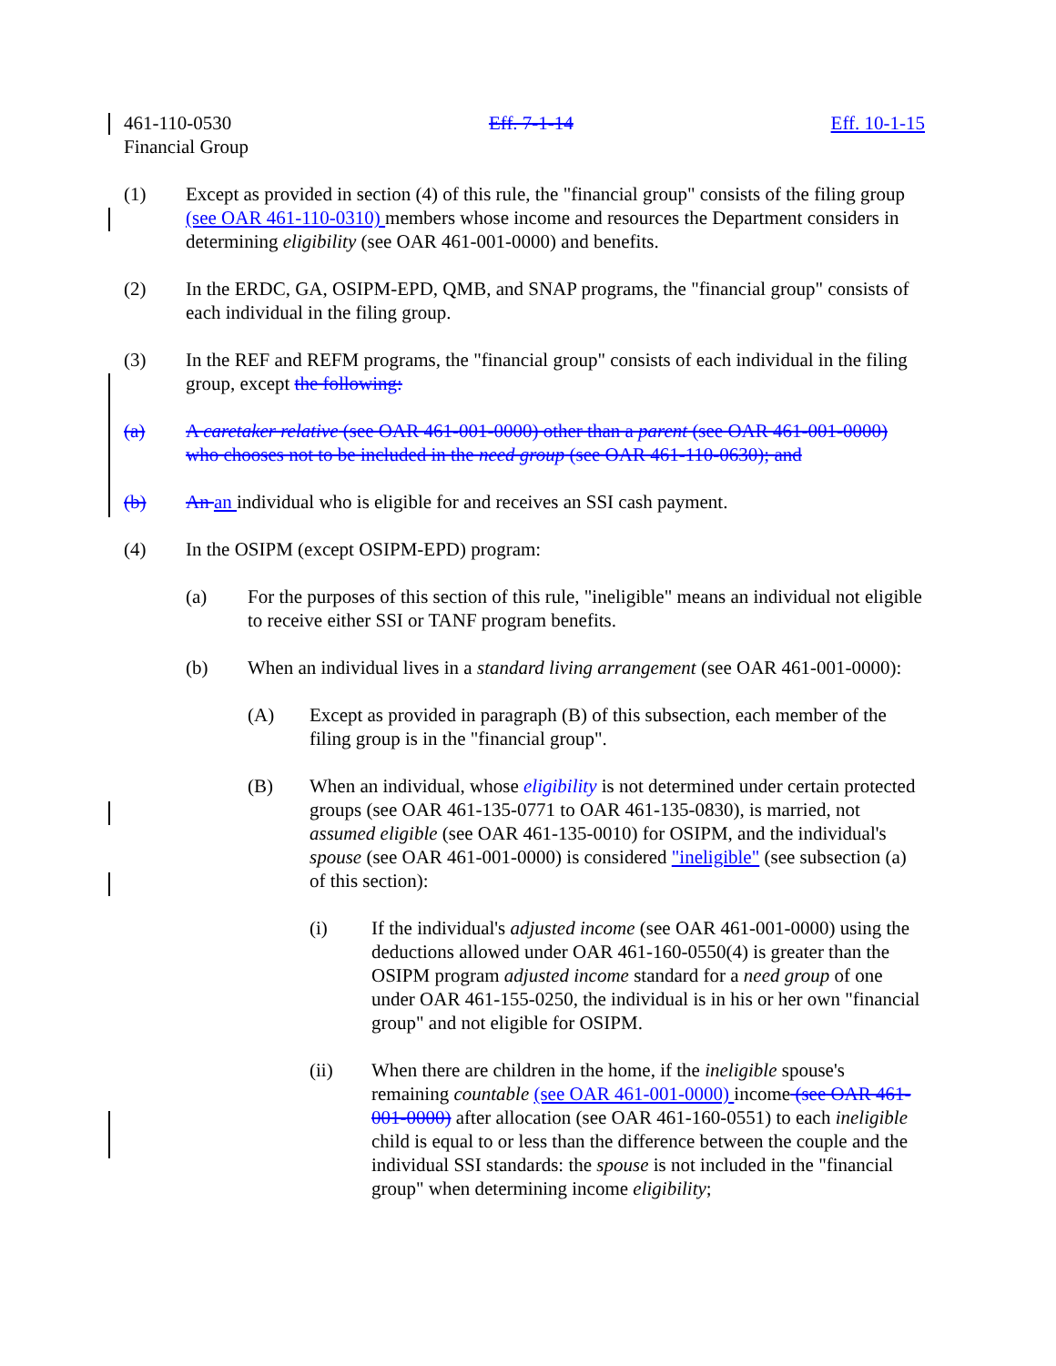461-110-0530 Eff. 7-1-14 Eff. 10-1-15
Financial Group
(1) Except as provided in section (4) of this rule, the "financial group" consists of the filing group (see OAR 461-110-0310) members whose income and resources the Department considers in determining eligibility (see OAR 461-001-0000) and benefits.
(2) In the ERDC, GA, OSIPM-EPD, QMB, and SNAP programs, the "financial group" consists of each individual in the filing group.
(3) In the REF and REFM programs, the "financial group" consists of each individual in the filing group, except the following:
(a) A caretaker relative (see OAR 461-001-0000) other than a parent (see OAR 461-001-0000) who chooses not to be included in the need group (see OAR 461-110-0630); and
(b) An an individual who is eligible for and receives an SSI cash payment.
(4) In the OSIPM (except OSIPM-EPD) program:
(a) For the purposes of this section of this rule, "ineligible" means an individual not eligible to receive either SSI or TANF program benefits.
(b) When an individual lives in a standard living arrangement (see OAR 461-001-0000):
(A) Except as provided in paragraph (B) of this subsection, each member of the filing group is in the "financial group".
(B) When an individual, whose eligibility is not determined under certain protected groups (see OAR 461-135-0771 to OAR 461-135-0830), is married, not assumed eligible (see OAR 461-135-0010) for OSIPM, and the individual's spouse (see OAR 461-001-0000) is considered "ineligible" (see subsection (a) of this section):
(i) If the individual's adjusted income (see OAR 461-001-0000) using the deductions allowed under OAR 461-160-0550(4) is greater than the OSIPM program adjusted income standard for a need group of one under OAR 461-155-0250, the individual is in his or her own "financial group" and not eligible for OSIPM.
(ii) When there are children in the home, if the ineligible spouse's remaining countable (see OAR 461-001-0000) income (see OAR 461-001-0000) after allocation (see OAR 461-160-0551) to each ineligible child is equal to or less than the difference between the couple and the individual SSI standards: the spouse is not included in the "financial group" when determining income eligibility;